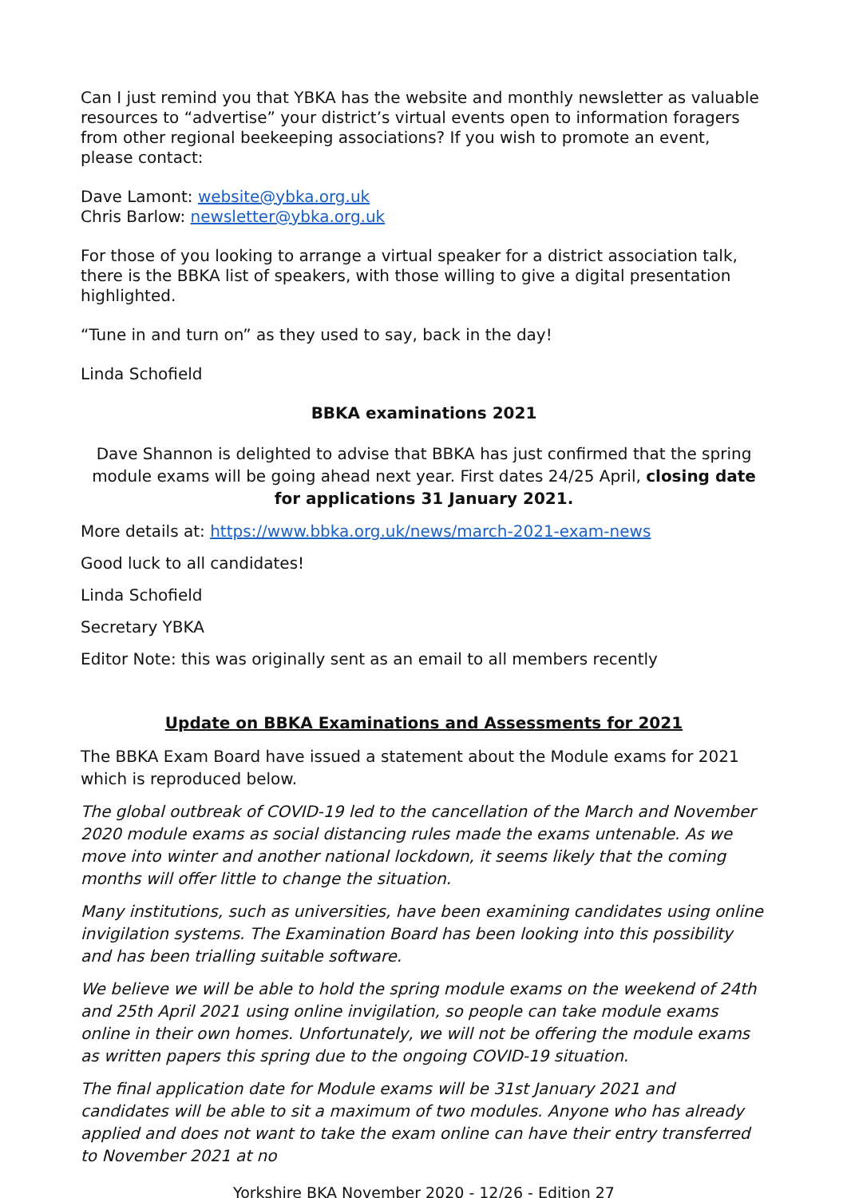Can I just remind you that YBKA has the website and monthly newsletter as valuable resources to “advertise” your district’s virtual events open to information foragers from other regional beekeeping associations? If you wish to promote an event, please contact:
Dave Lamont: website@ybka.org.uk
Chris Barlow: newsletter@ybka.org.uk
For those of you looking to arrange a virtual speaker for a district association talk, there is the BBKA list of speakers, with those willing to give a digital presentation highlighted.
“Tune in and turn on” as they used to say, back in the day!
Linda Schofield
BBKA examinations 2021
Dave Shannon is delighted to advise that BBKA has just confirmed that the spring module exams will be going ahead next year. First dates 24/25 April, closing date for applications 31 January 2021.
More details at: https://www.bbka.org.uk/news/march-2021-exam-news
Good luck to all candidates!
Linda Schofield
Secretary YBKA
Editor Note: this was originally sent as an email to all members recently
Update on BBKA Examinations and Assessments for 2021
The BBKA Exam Board have issued a statement about the Module exams for 2021 which is reproduced below.
The global outbreak of COVID-19 led to the cancellation of the March and November 2020 module exams as social distancing rules made the exams untenable. As we move into winter and another national lockdown, it seems likely that the coming months will offer little to change the situation.
Many institutions, such as universities, have been examining candidates using online invigilation systems. The Examination Board has been looking into this possibility and has been trialling suitable software.
We believe we will be able to hold the spring module exams on the weekend of 24th and 25th April 2021 using online invigilation, so people can take module exams online in their own homes. Unfortunately, we will not be offering the module exams as written papers this spring due to the ongoing COVID-19 situation.
The final application date for Module exams will be 31st January 2021 and candidates will be able to sit a maximum of two modules. Anyone who has already applied and does not want to take the exam online can have their entry transferred to November 2021 at no
Yorkshire BKA November 2020 - 12/26 - Edition 27